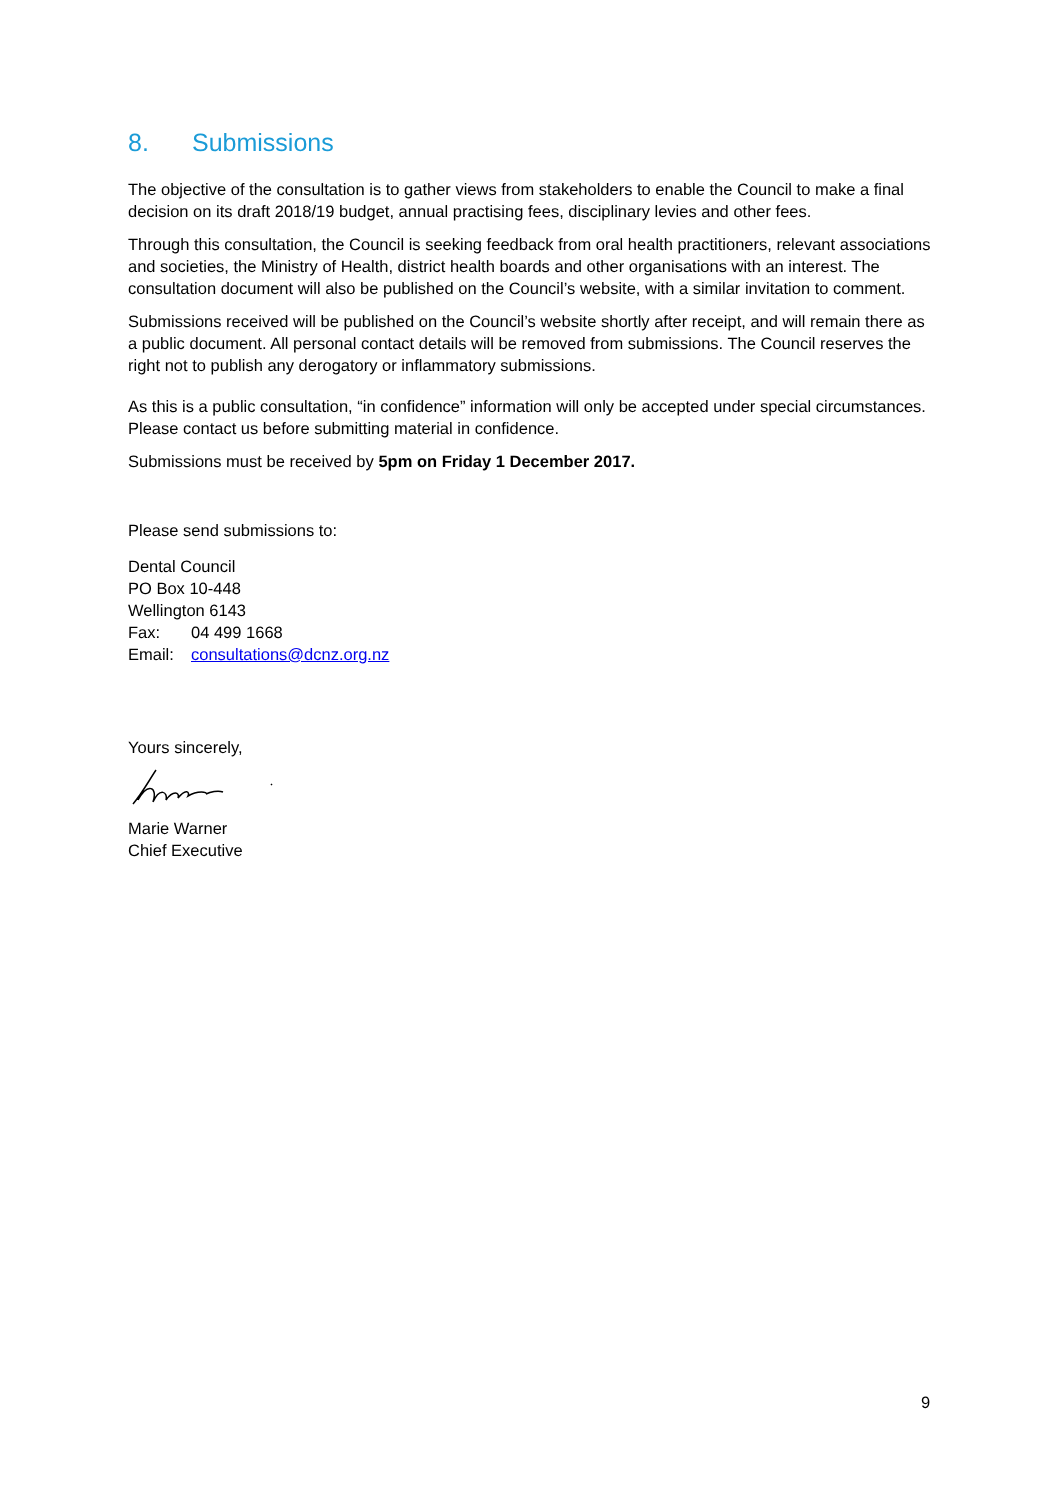8. Submissions
The objective of the consultation is to gather views from stakeholders to enable the Council to make a final decision on its draft 2018/19 budget, annual practising fees, disciplinary levies and other fees.
Through this consultation, the Council is seeking feedback from oral health practitioners, relevant associations and societies, the Ministry of Health, district health boards and other organisations with an interest. The consultation document will also be published on the Council’s website, with a similar invitation to comment.
Submissions received will be published on the Council’s website shortly after receipt, and will remain there as a public document. All personal contact details will be removed from submissions. The Council reserves the right not to publish any derogatory or inflammatory submissions.
As this is a public consultation, “in confidence” information will only be accepted under special circumstances. Please contact us before submitting material in confidence.
Submissions must be received by 5pm on Friday 1 December 2017.
Please send submissions to:
Dental Council
PO Box 10-448
Wellington 6143
Fax: 04 499 1668
Email: consultations@dcnz.org.nz
Yours sincerely,
Marie Warner
Chief Executive
9